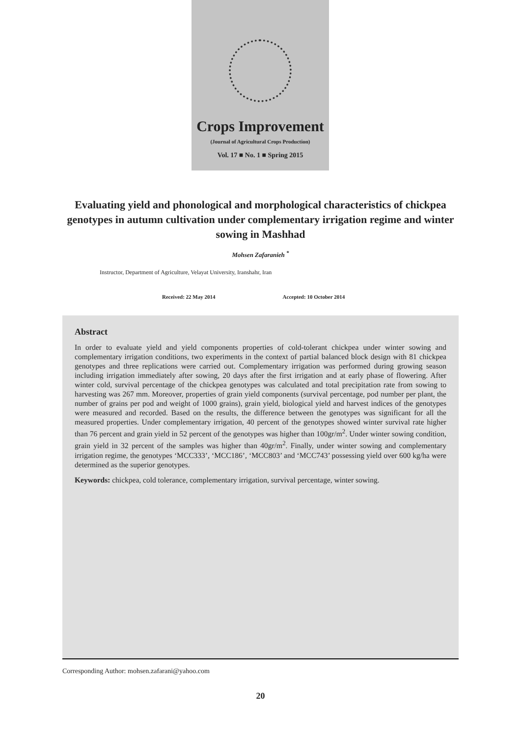Crops Improvement
(Journal of Agricultural Crops Production)
Vol. 17 ■ No. 1 ■ Spring 2015
Evaluating yield and phonological and morphological characteristics of chickpea genotypes in autumn cultivation under complementary irrigation regime and winter sowing in Mashhad
Mohsen Zafaranieh <sup>*</sup>
Instructor, Department of Agriculture, Velayat University, Iranshahr, Iran
Received: 22 May 2014 Accepted: 10 October 2014
Abstract
In order to evaluate yield and yield components properties of cold-tolerant chickpea under winter sowing and complementary irrigation conditions, two experiments in the context of partial balanced block design with 81 chickpea genotypes and three replications were carried out. Complementary irrigation was performed during growing season including irrigation immediately after sowing, 20 days after the first irrigation and at early phase of flowering. After winter cold, survival percentage of the chickpea genotypes was calculated and total precipitation rate from sowing to harvesting was 267 mm. Moreover, properties of grain yield components (survival percentage, pod number per plant, the number of grains per pod and weight of 1000 grains), grain yield, biological yield and harvest indices of the genotypes were measured and recorded. Based on the results, the difference between the genotypes was significant for all the measured properties. Under complementary irrigation, 40 percent of the genotypes showed winter survival rate higher than 76 percent and grain yield in 52 percent of the genotypes was higher than 100gr/m<sup>2</sup>. Under winter sowing condition, grain yield in 32 percent of the samples was higher than 40gr/m<sup>2</sup>. Finally, under winter sowing and complementary irrigation regime, the genotypes ‘MCC333’, ‘MCC186’, ‘MCC803’ and ‘MCC743’ possessing yield over 600 kg/ha were determined as the superior genotypes.
Keywords: chickpea, cold tolerance, complementary irrigation, survival percentage, winter sowing.
Corresponding Author: mohsen.zafarani@yahoo.com
20